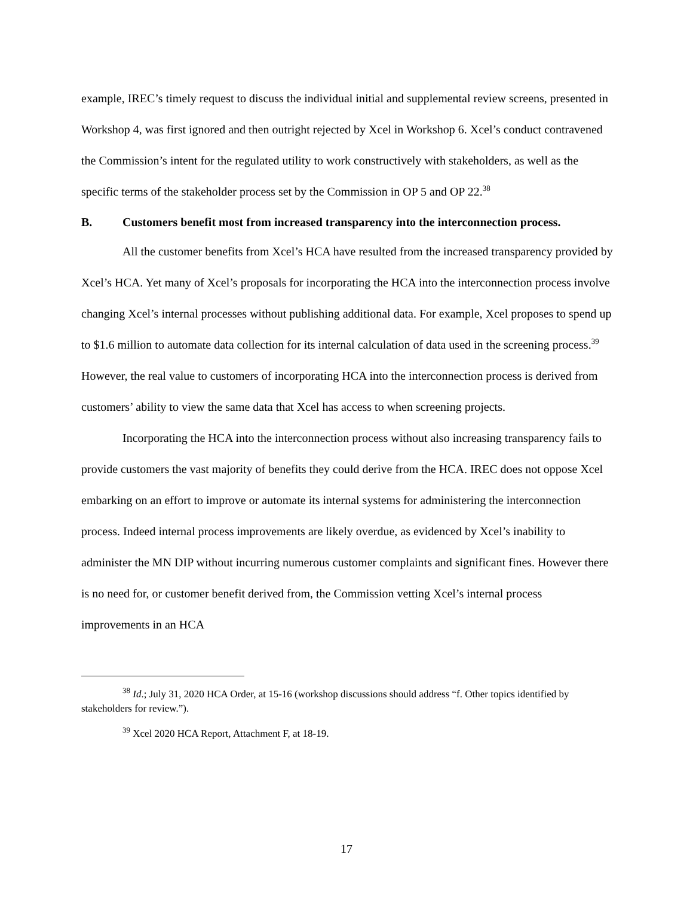example, IREC’s timely request to discuss the individual initial and supplemental review screens, presented in Workshop 4, was first ignored and then outright rejected by Xcel in Workshop 6. Xcel’s conduct contravened the Commission’s intent for the regulated utility to work constructively with stakeholders, as well as the specific terms of the stakeholder process set by the Commission in OP 5 and OP 22.<sup>38</sup>
B. Customers benefit most from increased transparency into the interconnection process.
All the customer benefits from Xcel’s HCA have resulted from the increased transparency provided by Xcel’s HCA. Yet many of Xcel’s proposals for incorporating the HCA into the interconnection process involve changing Xcel’s internal processes without publishing additional data. For example, Xcel proposes to spend up to $1.6 million to automate data collection for its internal calculation of data used in the screening process.<sup>39</sup> However, the real value to customers of incorporating HCA into the interconnection process is derived from customers’ ability to view the same data that Xcel has access to when screening projects.
Incorporating the HCA into the interconnection process without also increasing transparency fails to provide customers the vast majority of benefits they could derive from the HCA. IREC does not oppose Xcel embarking on an effort to improve or automate its internal systems for administering the interconnection process. Indeed internal process improvements are likely overdue, as evidenced by Xcel’s inability to administer the MN DIP without incurring numerous customer complaints and significant fines. However there is no need for, or customer benefit derived from, the Commission vetting Xcel’s internal process improvements in an HCA
<sup>38</sup> Id.; July 31, 2020 HCA Order, at 15-16 (workshop discussions should address “f. Other topics identified by stakeholders for review.”).
<sup>39</sup> Xcel 2020 HCA Report, Attachment F, at 18-19.
17